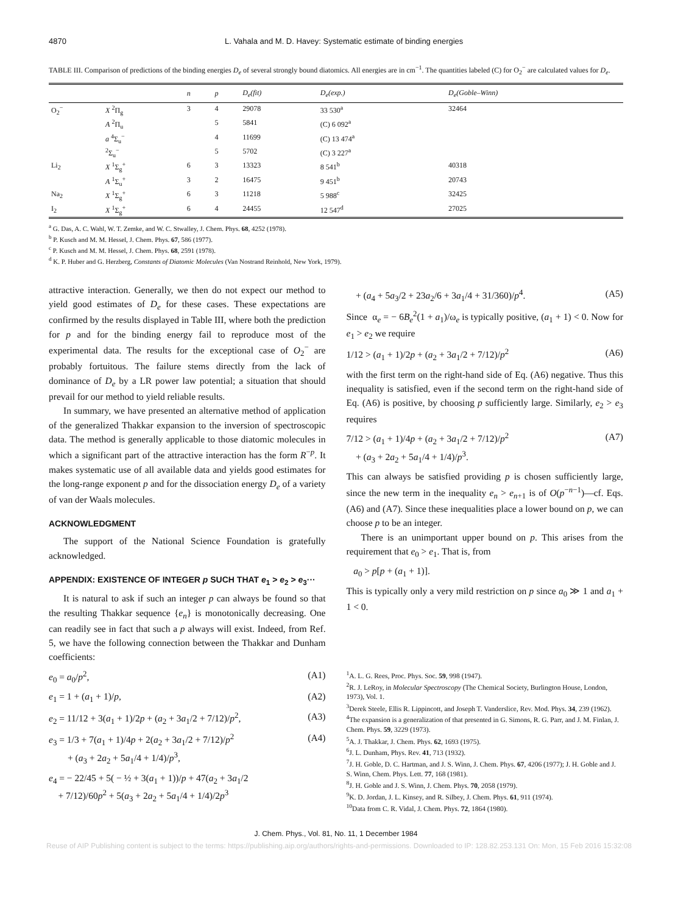4870 L. Vahala and M. D. Havey: Systematic estimate of binding energies
TABLE III. Comparison of predictions of the binding energies D<sub>e</sub> of several strongly bound diatomics. All energies are in cm<sup>−1</sup>. The quantities labeled (C) for O<sub>2</sub><sup>−</sup> are calculated values for D<sub>e</sub>.
| | | n | p | D<sub>e</sub> (fit) | D<sub>e</sub> (exp.) | D<sub>e</sub> (Goble–Winn) |
| --- | --- | --- | --- | --- | --- | --- |
| O<sub>2</sub><sup>−</sup> | X <sup>2</sup>Π<sub>g</sub> | 3 | 4 | 29078 | 33 530<sup>a</sup> | 32464 |
| | A <sup>2</sup>Π<sub>u</sub> | | 5 | 5841 | (C) 6 092<sup>a</sup> | |
| | a <sup>4</sup>Σ<sub>u</sub><sup>−</sup> | | 4 | 11699 | (C) 13 474<sup>a</sup> | |
| | <sup>2</sup> Σ<sub>u</sub><sup>−</sup> | | 5 | 5702 | (C) 3 227<sup>a</sup> | |
| Li<sub>2</sub> | X <sup>1</sup>Σ<sub>g</sub><sup>+</sup> | 6 | 3 | 13323 | 8 541<sup>b</sup> | 40318 |
| | A <sup>1</sup>Σ<sub>u</sub><sup>+</sup> | 3 | 2 | 16475 | 9 451<sup>b</sup> | 20743 |
| Na<sub>2</sub> | X <sup>1</sup>Σ<sub>g</sub><sup>+</sup> | 6 | 3 | 11218 | 5 988<sup>c</sup> | 32425 |
| I<sub>2</sub> | X <sup>1</sup>Σ<sub>g</sub><sup>+</sup> | 6 | 4 | 24455 | 12 547<sup>d</sup> | 27025 |
<sup>a</sup> G. Das, A. C. Wahl, W. T. Zemke, and W. C. Stwalley, J. Chem. Phys. 68, 4252 (1978).
<sup>b</sup> P. Kusch and M. M. Hessel, J. Chem. Phys. 67, 586 (1977).
<sup>c</sup> P. Kusch and M. M. Hessel, J. Chem. Phys. 68, 2591 (1978).
<sup>d</sup> K. P. Huber and G. Herzberg, Constants of Diatomic Molecules (Van Nostrand Reinhold, New York, 1979).
attractive interaction. Generally, we then do not expect our method to yield good estimates of D<sub>e</sub> for these cases. These expectations are confirmed by the results displayed in Table III, where both the prediction for p and for the binding energy fail to reproduce most of the experimental data. The results for the exceptional case of O<sub>2</sub><sup>−</sup> are probably fortuitous. The failure stems directly from the lack of dominance of D<sub>e</sub> by a LR power law potential; a situation that should prevail for our method to yield reliable results.
In summary, we have presented an alternative method of application of the generalized Thakkar expansion to the inversion of spectroscopic data. The method is generally applicable to those diatomic molecules in which a significant part of the attractive interaction has the form R<sup>−p</sup>. It makes systematic use of all available data and yields good estimates for the long-range exponent p and for the dissociation energy D<sub>e</sub> of a variety of van der Waals molecules.
ACKNOWLEDGMENT
The support of the National Science Foundation is gratefully acknowledged.
APPENDIX: EXISTENCE OF INTEGER p SUCH THAT e<sub>1</sub> > e<sub>2</sub> > e<sub>3</sub>···
It is natural to ask if such an integer p can always be found so that the resulting Thakkar sequence {e<sub>n</sub>} is monotonically decreasing. One can readily see in fact that such a p always will exist. Indeed, from Ref. 5, we have the following connection between the Thakkar and Dunham coefficients:
e<sub>0</sub> = a<sub>0</sub>/p<sup>2</sup>, (A1)
e<sub>1</sub> = 1 + (a<sub>1</sub> + 1)/p, (A2)
e<sub>2</sub> = 11/12 + 3(a<sub>1</sub> + 1)/2p + (a<sub>2</sub> + 3a<sub>1</sub>/2 + 7/12)/p<sup>2</sup>, (A3)
e<sub>3</sub> = 1/3 + 7(a<sub>1</sub> + 1)/4p + 2(a<sub>2</sub> + 3a<sub>1</sub>/2 + 7/12)/p<sup>2</sup>
+ (a<sub>3</sub> + 2a<sub>2</sub> + 5a<sub>1</sub>/4 + 1/4)/p<sup>3</sup>, (A4)
e<sub>4</sub> = − 22/45 + 5( − ½ + 3(a<sub>1</sub> + 1))/p + 47(a<sub>2</sub> + 3a<sub>1</sub>/2
+ 7/12)/60p<sup>2</sup> + 5(a<sub>3</sub> + 2a<sub>2</sub> + 5a<sub>1</sub>/4 + 1/4)/2p<sup>3</sup>
+ (a<sub>4</sub> + 5a<sub>3</sub>/2 + 23a<sub>2</sub>/6 + 3a<sub>1</sub>/4 + 31/360)/p<sup>4</sup>. (A5)
Since α<sub>e</sub> = − 6B<sub>e</sub><sup>2</sup>(1 + a<sub>1</sub>)/ω<sub>e</sub> is typically positive, (a<sub>1</sub> + 1) < 0. Now for e<sub>1</sub> > e<sub>2</sub> we require
1/12 > (a<sub>1</sub> + 1)/2p + (a<sub>2</sub> + 3a<sub>1</sub>/2 + 7/12)/p<sup>2</sup> (A6)
with the first term on the right-hand side of Eq. (A6) negative. Thus this inequality is satisfied, even if the second term on the right-hand side of Eq. (A6) is positive, by choosing p sufficiently large. Similarly, e<sub>2</sub> > e<sub>3</sub> requires
7/12 > (a<sub>1</sub> + 1)/4p + (a<sub>2</sub> + 3a<sub>1</sub>/2 + 7/12)/p<sup>2</sup>
+ (a<sub>3</sub> + 2a<sub>2</sub> + 5a<sub>1</sub>/4 + 1/4)/p<sup>3</sup>. (A7)
This can always be satisfied providing p is chosen sufficiently large, since the new term in the inequality e<sub>n</sub> > e<sub>n+1</sub> is of O(p<sup>−n−1</sup>)—cf. Eqs. (A6) and (A7). Since these inequalities place a lower bound on p, we can choose p to be an integer.
There is an unimportant upper bound on p. This arises from the requirement that e<sub>0</sub> > e<sub>1</sub>. That is, from
a<sub>0</sub> > p[p + (a<sub>1</sub> + 1)].
This is typically only a very mild restriction on p since a<sub>0</sub> ≫ 1 and a<sub>1</sub> + 1 < 0.
<sup>1</sup> A. L. G. Rees, Proc. Phys. Soc. 59, 998 (1947).
<sup>2</sup> R. J. LeRoy, in Molecular Spectroscopy (The Chemical Society, Burlington House, London, 1973), Vol. 1.
<sup>3</sup> Derek Steele, Ellis R. Lippincott, and Joseph T. Vanderslice, Rev. Mod. Phys. 34, 239 (1962).
<sup>4</sup> The expansion is a generalization of that presented in G. Simons, R. G. Parr, and J. M. Finlan, J. Chem. Phys. 59, 3229 (1973).
<sup>5</sup> A. J. Thakkar, J. Chem. Phys. 62, 1693 (1975).
<sup>6</sup> J. L. Dunham, Phys. Rev. 41, 713 (1932).
<sup>7</sup> J. H. Goble, D. C. Hartman, and J. S. Winn, J. Chem. Phys. 67, 4206 (1977); J. H. Goble and J. S. Winn, Chem. Phys. Lett. 77, 168 (1981).
<sup>8</sup> J. H. Goble and J. S. Winn, J. Chem. Phys. 70, 2058 (1979).
<sup>9</sup> K. D. Jordan, J. L. Kinsey, and R. Silbey, J. Chem. Phys. 61, 911 (1974).
<sup>10</sup> Data from C. R. Vidal, J. Chem. Phys. 72, 1864 (1980).
J. Chem. Phys., Vol. 81, No. 11, 1 December 1984
Reuse of AIP Publishing content is subject to the terms: https://publishing.aip.org/authors/rights-and-permissions. Downloaded to IP: 128.82.253.131 On: Mon, 15 Feb 2016 15:32:08